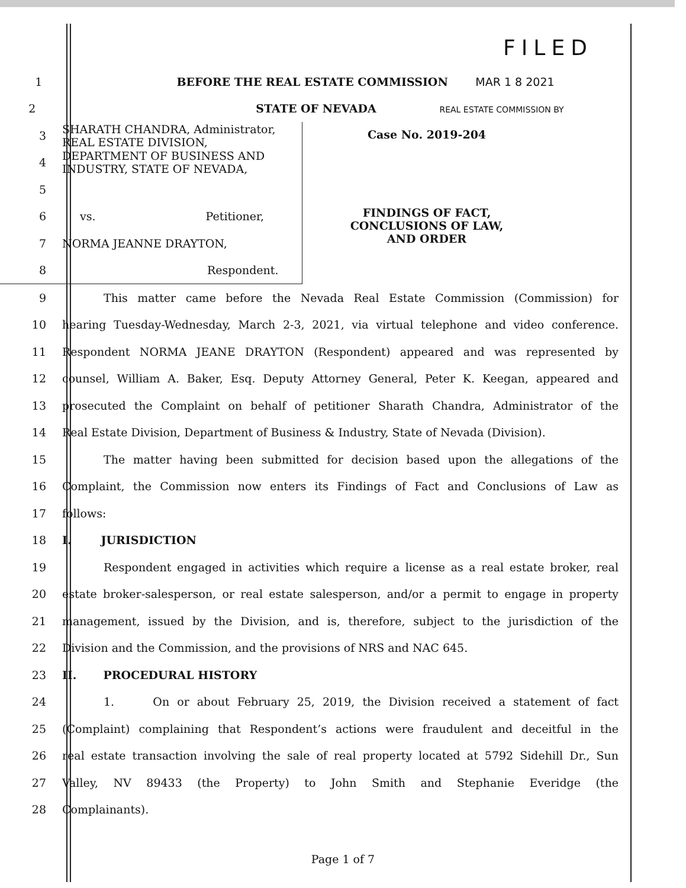FILED
1 BEFORE THE REAL ESTATE COMMISSION MAR 1 8 2021
2 STATE OF NEVADA REAL ESTATE COMMISSION BY
3
SHARATH CHANDRA, Administrator,
REAL ESTATE DIVISION,
4
DEPARTMENT OF BUSINESS AND
INDUSTRY, STATE OF NEVADA,
5
6 vs. Petitioner,
7 NORMA JEANNE DRAYTON,
8 Respondent.
Case No. 2019-204
FINDINGS OF FACT,
CONCLUSIONS OF LAW,
AND ORDER
9 This matter came before the Nevada Real Estate Commission (Commission) for
10
hearing Tuesday-Wednesday, March 2-3, 2021, via virtual telephone and video conference.
11 Respondent NORMA JEANE DRAYTON (Respondent) appeared and was represented by
12
counsel, William A. Baker, Esq. Deputy Attorney General, Peter K. Keegan, appeared and
13
prosecuted the Complaint on behalf of petitioner Sharath Chandra, Administrator of the
14
Real Estate Division, Department of Business & Industry, State of Nevada (Division).
15 The matter having been submitted for decision based upon the allegations of the
16
Complaint, the Commission now enters its Findings of Fact and Conclusions of Law as
17 follows:
18 I. JURISDICTION
19
Respondent engaged in activities which require a license as a real estate broker, real
20
estate broker-salesperson, or real estate salesperson, and/or a permit to engage in property
21
management, issued by the Division, and is, therefore, subject to the jurisdiction of the
22 Division and the Commission, and the provisions of NRS and NAC 645.
23 II. PROCEDURAL HISTORY
24 1. On or about February 25, 2019, the Division received a statement of fact
25
(Complaint) complaining that Respondent’s actions were fraudulent and deceitful in the
26
real estate transaction involving the sale of real property located at 5792 Sidehill Dr., Sun
27 Valley, NV 89433 (the Property) to John Smith and Stephanie Everidge (the
28 Complainants).
Page 1 of 7